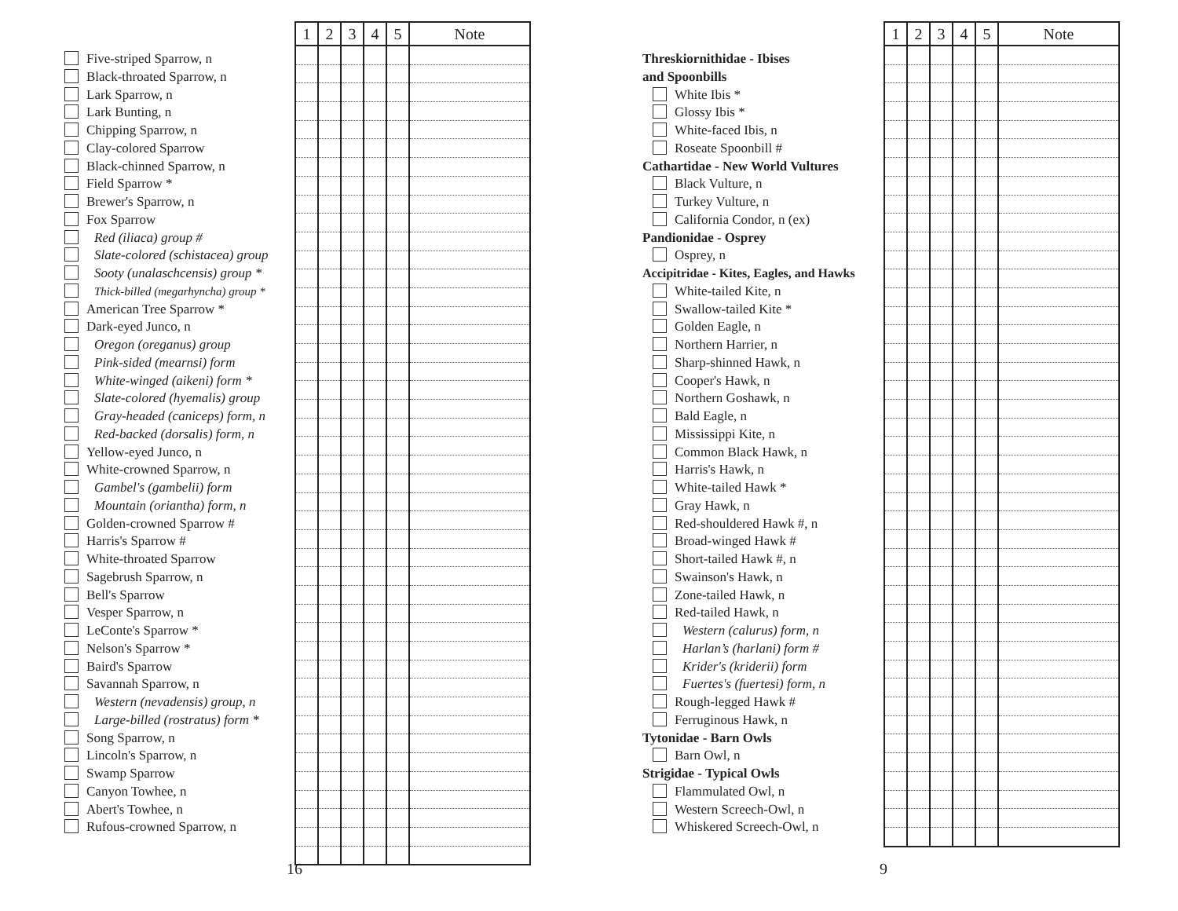Five-striped Sparrow, n
Black-throated Sparrow, n
Lark Sparrow, n
Lark Bunting, n
Chipping Sparrow, n
Clay-colored Sparrow
Black-chinned Sparrow, n
Field Sparrow *
Brewer's Sparrow, n
Fox Sparrow
Red (iliaca) group #
Slate-colored (schistacea) group
Sooty (unalaschcensis) group *
Thick-billed (megarhyncha) group *
American Tree Sparrow *
Dark-eyed Junco, n
Oregon (oreganus) group
Pink-sided (mearnsi) form
White-winged (aikeni) form *
Slate-colored (hyemalis) group
Gray-headed (caniceps) form, n
Red-backed (dorsalis) form, n
Yellow-eyed Junco, n
White-crowned Sparrow, n
Gambel's (gambelii) form
Mountain (oriantha) form, n
Golden-crowned Sparrow #
Harris's Sparrow #
White-throated Sparrow
Sagebrush Sparrow, n
Bell's Sparrow
Vesper Sparrow, n
LeConte's Sparrow *
Nelson's Sparrow *
Baird's Sparrow
Savannah Sparrow, n
Western (nevadensis) group, n
Large-billed (rostratus) form *
Song Sparrow, n
Lincoln's Sparrow, n
Swamp Sparrow
Canyon Towhee, n
Abert's Towhee, n
Rufous-crowned Sparrow, n
| 1 | 2 | 3 | 4 | 5 | Note |
| --- | --- | --- | --- | --- | --- |
16
Threskiornithidae - Ibises
and Spoonbills
White Ibis *
Glossy Ibis *
White-faced Ibis, n
Roseate Spoonbill #
Cathartidae - New World Vultures
Black Vulture, n
Turkey Vulture, n
California Condor, n (ex)
Pandionidae - Osprey
Osprey, n
Accipitridae - Kites, Eagles, and Hawks
White-tailed Kite, n
Swallow-tailed Kite *
Golden Eagle, n
Northern Harrier, n
Sharp-shinned Hawk, n
Cooper's Hawk, n
Northern Goshawk, n
Bald Eagle, n
Mississippi Kite, n
Common Black Hawk, n
Harris's Hawk, n
White-tailed Hawk *
Gray Hawk, n
Red-shouldered Hawk #, n
Broad-winged Hawk #
Short-tailed Hawk #, n
Swainson's Hawk, n
Zone-tailed Hawk, n
Red-tailed Hawk, n
Western (calurus) form, n
Harlan’s (harlani) form #
Krider's (kriderii) form
Fuertes's (fuertesi) form, n
Rough-legged Hawk #
Ferruginous Hawk, n
Tytonidae - Barn Owls
Barn Owl, n
Strigidae - Typical Owls
Flammulated Owl, n
Western Screech-Owl, n
Whiskered Screech-Owl, n
| 1 | 2 | 3 | 4 | 5 | Note |
| --- | --- | --- | --- | --- | --- |
9